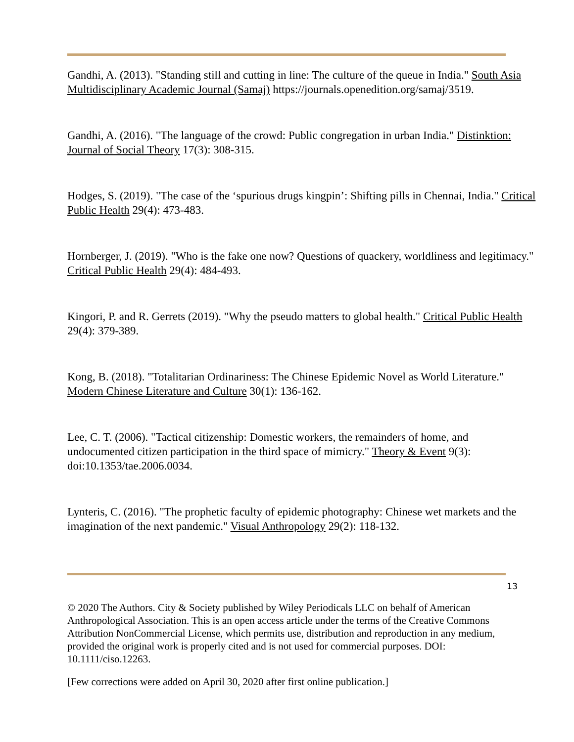Gandhi, A. (2013). "Standing still and cutting in line: The culture of the queue in India." South Asia Multidisciplinary Academic Journal (Samaj) https://journals.openedition.org/samaj/3519.
Gandhi, A. (2016). "The language of the crowd: Public congregation in urban India." Distinktion: Journal of Social Theory 17(3): 308-315.
Hodges, S. (2019). "The case of the ‘spurious drugs kingpin’: Shifting pills in Chennai, India." Critical Public Health 29(4): 473-483.
Hornberger, J. (2019). "Who is the fake one now? Questions of quackery, worldliness and legitimacy." Critical Public Health 29(4): 484-493.
Kingori, P. and R. Gerrets (2019). "Why the pseudo matters to global health." Critical Public Health 29(4): 379-389.
Kong, B. (2018). "Totalitarian Ordinariness: The Chinese Epidemic Novel as World Literature." Modern Chinese Literature and Culture 30(1): 136-162.
Lee, C. T. (2006). "Tactical citizenship: Domestic workers, the remainders of home, and undocumented citizen participation in the third space of mimicry." Theory & Event 9(3): doi:10.1353/tae.2006.0034.
Lynteris, C. (2016). "The prophetic faculty of epidemic photography: Chinese wet markets and the imagination of the next pandemic." Visual Anthropology 29(2): 118-132.
13
© 2020 The Authors. City & Society published by Wiley Periodicals LLC on behalf of American Anthropological Association. This is an open access article under the terms of the Creative Commons Attribution NonCommercial License, which permits use, distribution and reproduction in any medium, provided the original work is properly cited and is not used for commercial purposes. DOI: 10.1111/ciso.12263.
[Few corrections were added on April 30, 2020 after first online publication.]